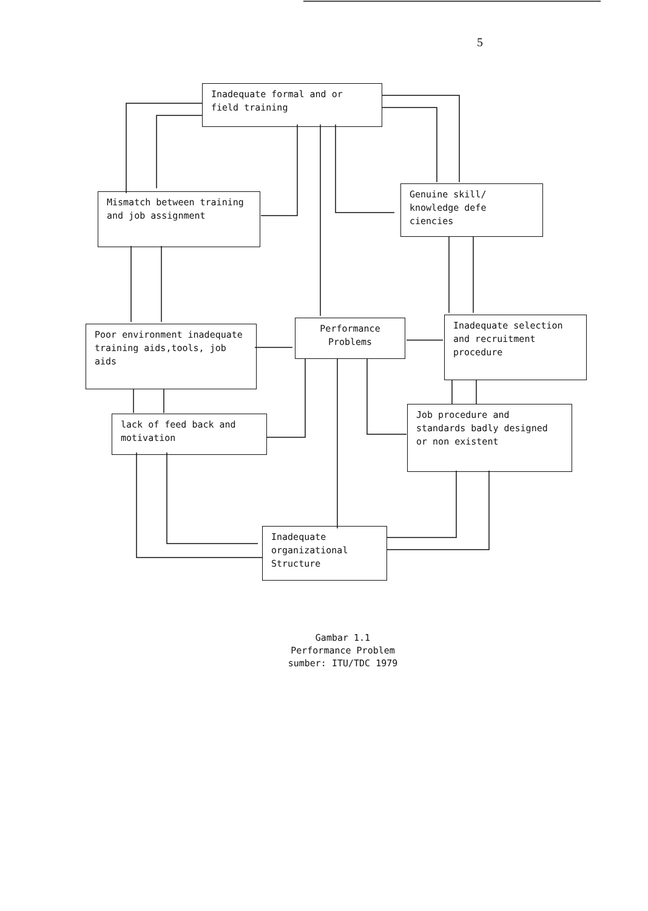5
Inadequate formal and or field training
Mismatch between training and job assignment
Genuine skill/ knowledge defe ciencies
Poor environment inadequate training aids,tools, job aids
Performance Problems
Inadequate selection and recruitment procedure
lack of feed back and motivation
Job procedure and standards badly designed or non existent
Inadequate organizational Structure
Gambar 1.1
Performance Problem
sumber: ITU/TDC 1979